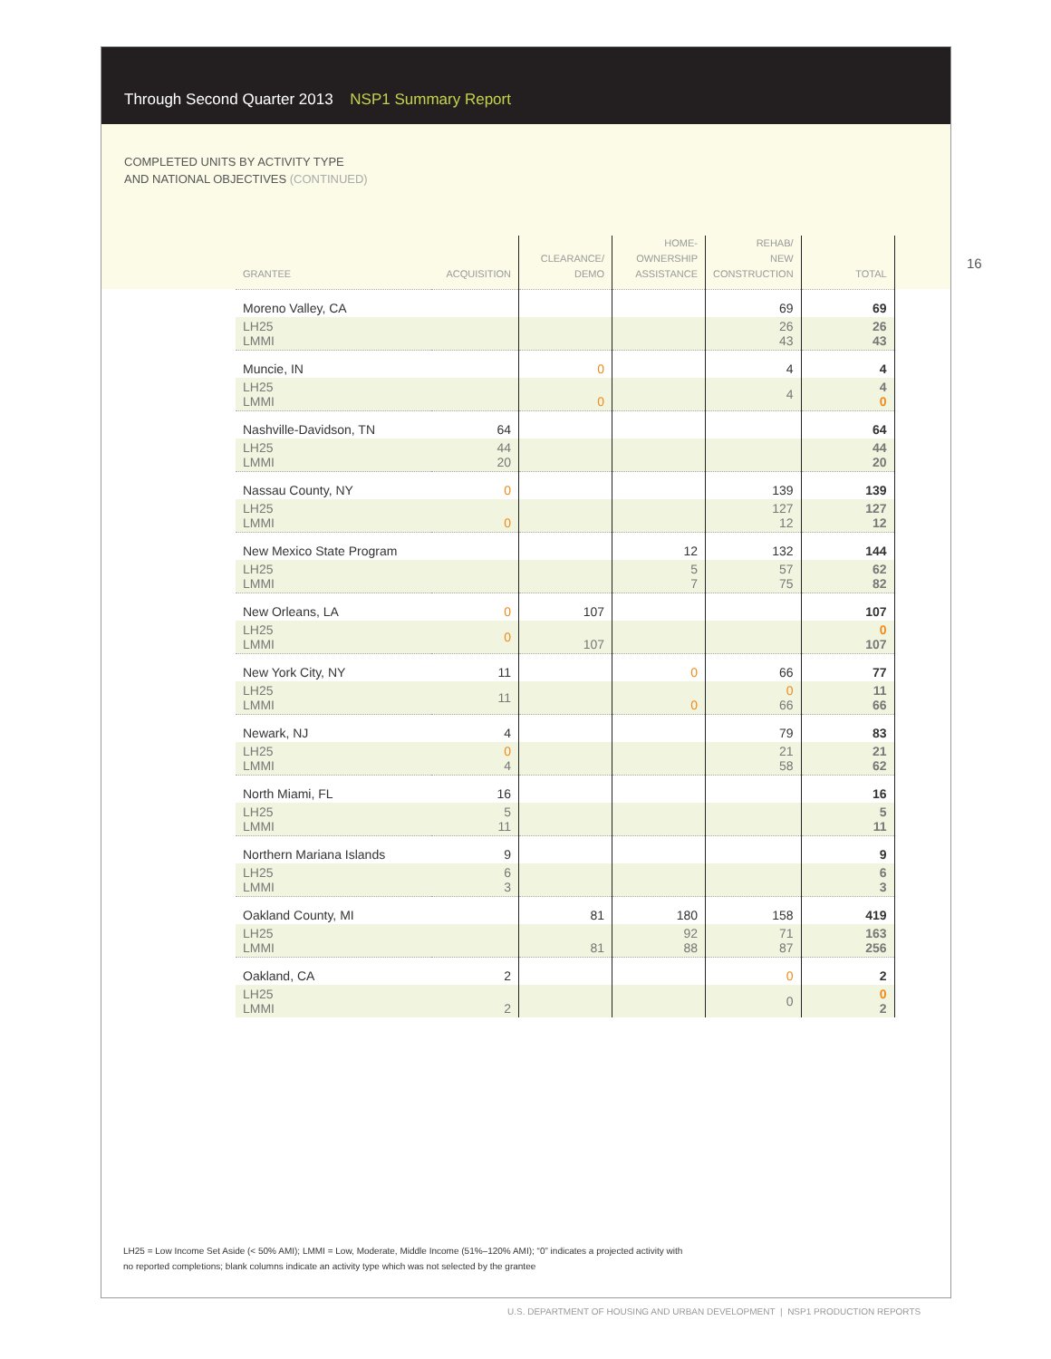Through Second Quarter 2013 NSP1 Summary Report
COMPLETED UNITS BY ACTIVITY TYPE
AND NATIONAL OBJECTIVES (CONTINUED)
16
| GRANTEE | ACQUISITION | CLEARANCE/ DEMO | HOME- OWNERSHIP ASSISTANCE | REHAB/ NEW CONSTRUCTION | TOTAL |
| --- | --- | --- | --- | --- | --- |
| Moreno Valley, CA | | | | 69 | 69 |
| LH25 LMMI | | | | 26 43 | 26 43 |
| Muncie, IN | | 0 | | 4 | 4 |
| LH25 LMMI | | 0 | | 4 | 4 0 |
| Nashville-Davidson, TN | 64 | | | | 64 |
| LH25 LMMI | 44 20 | | | | 44 20 |
| Nassau County, NY | 0 | | | 139 | 139 |
| LH25 LMMI | 0 | | | 127 12 | 127 12 |
| New Mexico State Program | | | 12 | 132 | 144 |
| LH25 LMMI | | | 5 7 | 57 75 | 62 82 |
| New Orleans, LA | 0 | 107 | | | 107 |
| LH25 LMMI | 0 | 107 | | | 0 107 |
| New York City, NY | 11 | | 0 | 66 | 77 |
| LH25 LMMI | 11 | | 0 | 0 66 | 11 66 |
| Newark, NJ | 4 | | | 79 | 83 |
| LH25 LMMI | 0 4 | | | 21 58 | 21 62 |
| North Miami, FL | 16 | | | | 16 |
| LH25 LMMI | 5 11 | | | | 5 11 |
| Northern Mariana Islands | 9 | | | | 9 |
| LH25 LMMI | 6 3 | | | | 6 3 |
| Oakland County, MI | | 81 | 180 | 158 | 419 |
| LH25 LMMI | | 81 | 92 88 | 71 87 | 163 256 |
| Oakland, CA | 2 | | | 0 | 2 |
| LH25 LMMI | 2 | | | 0 | 0 2 |
LH25 = Low Income Set Aside (< 50% AMI); LMMI = Low, Moderate, Middle Income (51%–120% AMI); “0” indicates a projected activity with
no reported completions; blank columns indicate an activity type which was not selected by the grantee
U.S. DEPARTMENT OF HOUSING AND URBAN DEVELOPMENT | NSP1 PRODUCTION REPORTS